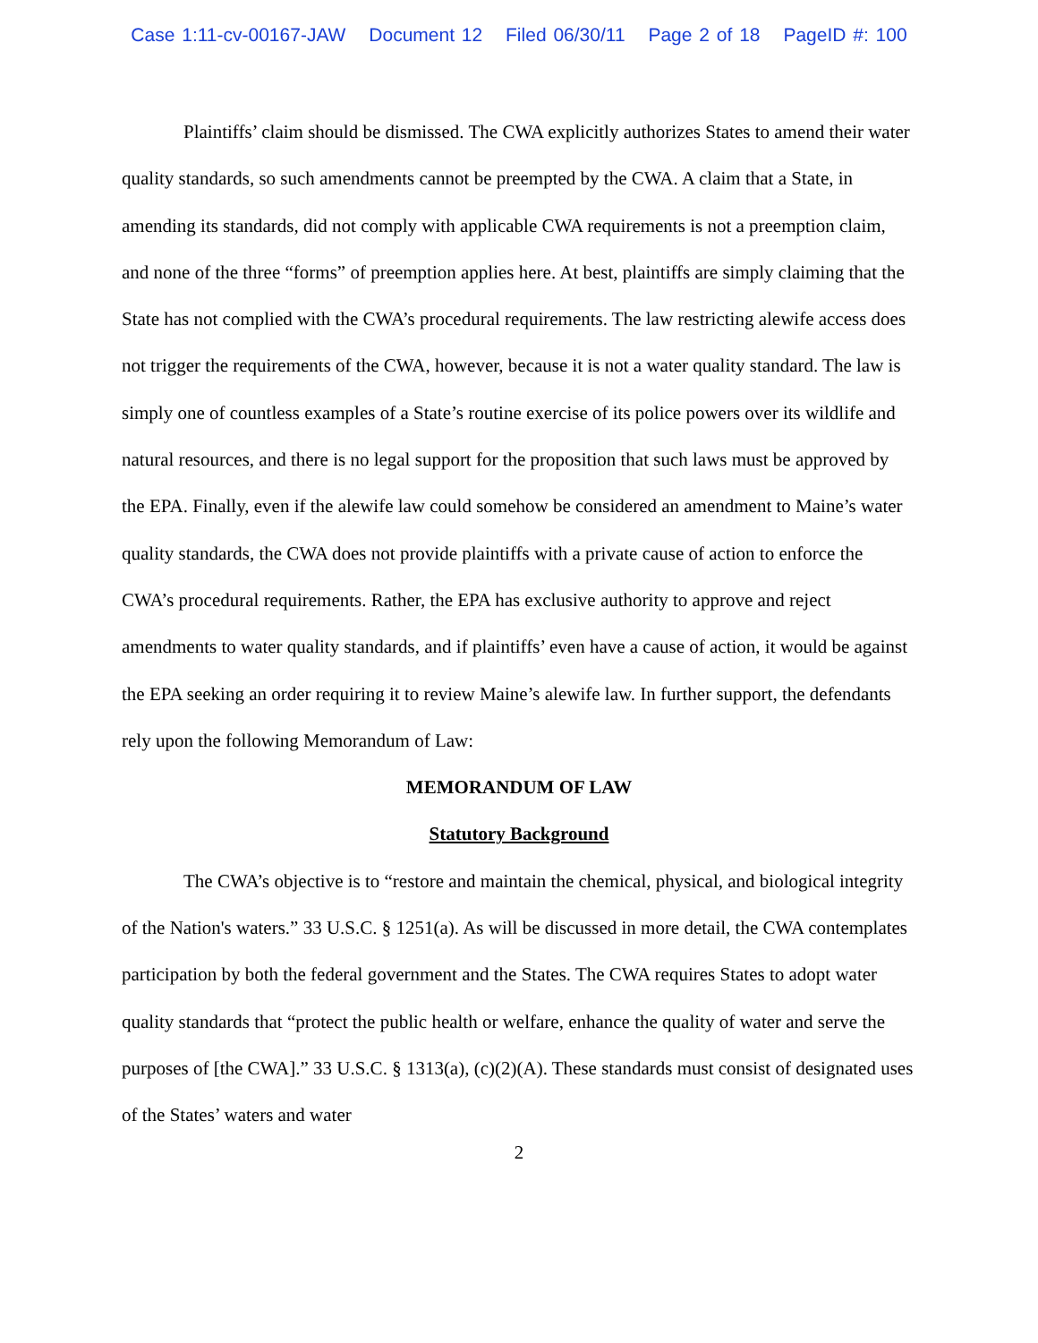Case 1:11-cv-00167-JAW Document 12 Filed 06/30/11 Page 2 of 18 PageID #: 100
Plaintiffs’ claim should be dismissed. The CWA explicitly authorizes States to amend their water quality standards, so such amendments cannot be preempted by the CWA. A claim that a State, in amending its standards, did not comply with applicable CWA requirements is not a preemption claim, and none of the three “forms” of preemption applies here. At best, plaintiffs are simply claiming that the State has not complied with the CWA’s procedural requirements. The law restricting alewife access does not trigger the requirements of the CWA, however, because it is not a water quality standard. The law is simply one of countless examples of a State’s routine exercise of its police powers over its wildlife and natural resources, and there is no legal support for the proposition that such laws must be approved by the EPA. Finally, even if the alewife law could somehow be considered an amendment to Maine’s water quality standards, the CWA does not provide plaintiffs with a private cause of action to enforce the CWA’s procedural requirements. Rather, the EPA has exclusive authority to approve and reject amendments to water quality standards, and if plaintiffs’ even have a cause of action, it would be against the EPA seeking an order requiring it to review Maine’s alewife law. In further support, the defendants rely upon the following Memorandum of Law:
MEMORANDUM OF LAW
Statutory Background
The CWA’s objective is to “restore and maintain the chemical, physical, and biological integrity of the Nation's waters.” 33 U.S.C. § 1251(a). As will be discussed in more detail, the CWA contemplates participation by both the federal government and the States. The CWA requires States to adopt water quality standards that “protect the public health or welfare, enhance the quality of water and serve the purposes of [the CWA].” 33 U.S.C. § 1313(a), (c)(2)(A). These standards must consist of designated uses of the States’ waters and water
2